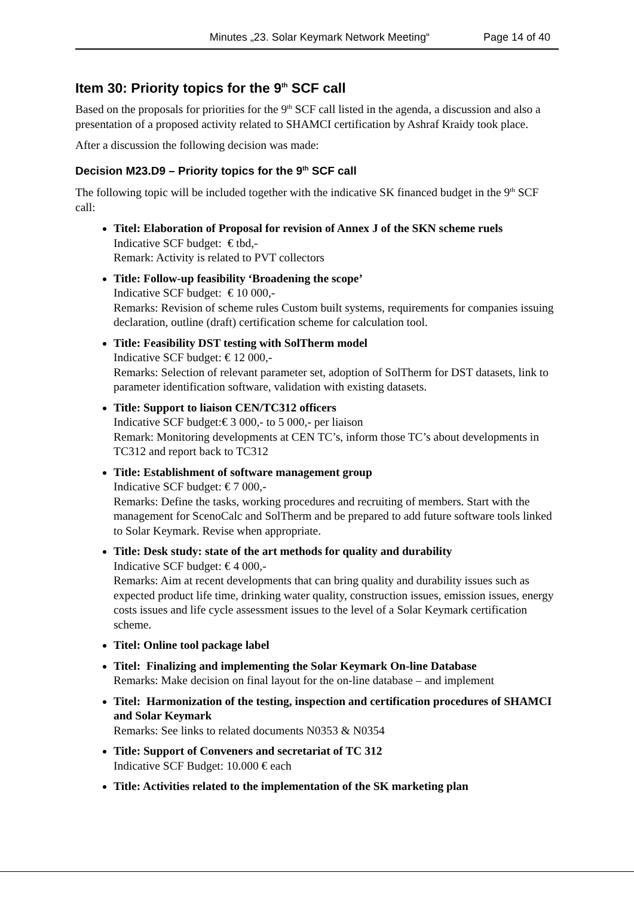Minutes „23. Solar Keymark Network Meeting“Page 14 of 40
Item 30: Priority topics for the 9<sup>th</sup> SCF call
Based on the proposals for priorities for the 9<sup>th</sup> SCF call listed in the agenda, a discussion and also a presentation of a proposed activity related to SHAMCI certification by Ashraf Kraidy took place.
After a discussion the following decision was made:
Decision M23.D9 – Priority topics for the 9<sup>th</sup> SCF call
The following topic will be included together with the indicative SK financed budget in the 9<sup>th</sup> SCF call:
Titel: Elaboration of Proposal for revision of Annex J of the SKN scheme ruels
Indicative SCF budget: € tbd,-
Remark: Activity is related to PVT collectors
Title: Follow-up feasibility ‘Broadening the scope’
Indicative SCF budget: € 10 000,-
Remarks: Revision of scheme rules Custom built systems, requirements for companies issuing declaration, outline (draft) certification scheme for calculation tool.
Title: Feasibility DST testing with SolTherm model
Indicative SCF budget: € 12 000,-
Remarks: Selection of relevant parameter set, adoption of SolTherm for DST datasets, link to parameter identification software, validation with existing datasets.
Title: Support to liaison CEN/TC312 officers
Indicative SCF budget:€ 3 000,- to 5 000,- per liaison
Remark: Monitoring developments at CEN TC’s, inform those TC’s about developments in TC312 and report back to TC312
Title: Establishment of software management group
Indicative SCF budget: € 7 000,-
Remarks: Define the tasks, working procedures and recruiting of members. Start with the management for ScenoCalc and SolTherm and be prepared to add future software tools linked to Solar Keymark. Revise when appropriate.
Title: Desk study: state of the art methods for quality and durability
Indicative SCF budget: € 4 000,-
Remarks: Aim at recent developments that can bring quality and durability issues such as expected product life time, drinking water quality, construction issues, emission issues, energy costs issues and life cycle assessment issues to the level of a Solar Keymark certification scheme.
Titel: Online tool package label
Titel: Finalizing and implementing the Solar Keymark On-line Database
Remarks: Make decision on final layout for the on-line database – and implement
Titel: Harmonization of the testing, inspection and certification procedures of SHAMCI and Solar Keymark
Remarks: See links to related documents N0353 & N0354
Title: Support of Conveners and secretariat of TC 312
Indicative SCF Budget: 10.000 € each
Title: Activities related to the implementation of the SK marketing plan